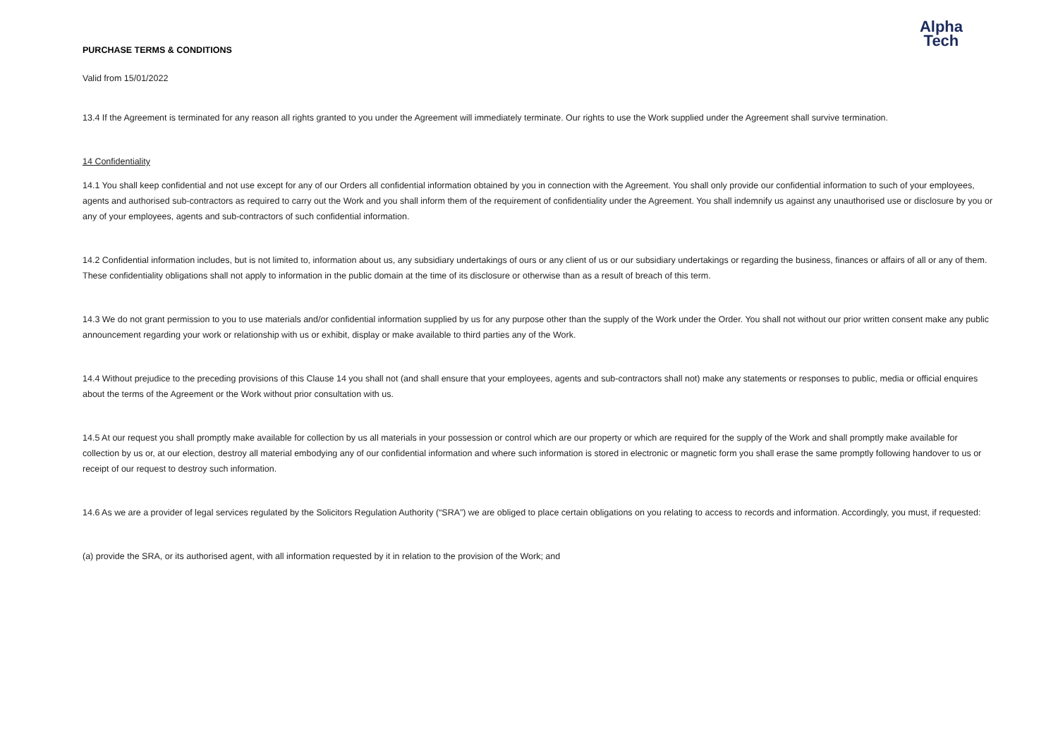Alpha
Tech
PURCHASE TERMS & CONDITIONS
Valid from 15/01/2022
13.4 If the Agreement is terminated for any reason all rights granted to you under the Agreement will immediately terminate. Our rights to use the Work supplied under the Agreement shall survive termination.
14 Confidentiality
14.1 You shall keep confidential and not use except for any of our Orders all confidential information obtained by you in connection with the Agreement. You shall only provide our confidential information to such of your employees, agents and authorised sub-contractors as required to carry out the Work and you shall inform them of the requirement of confidentiality under the Agreement. You shall indemnify us against any unauthorised use or disclosure by you or any of your employees, agents and sub-contractors of such confidential information.
14.2 Confidential information includes, but is not limited to, information about us, any subsidiary undertakings of ours or any client of us or our subsidiary undertakings or regarding the business, finances or affairs of all or any of them. These confidentiality obligations shall not apply to information in the public domain at the time of its disclosure or otherwise than as a result of breach of this term.
14.3 We do not grant permission to you to use materials and/or confidential information supplied by us for any purpose other than the supply of the Work under the Order. You shall not without our prior written consent make any public announcement regarding your work or relationship with us or exhibit, display or make available to third parties any of the Work.
14.4 Without prejudice to the preceding provisions of this Clause 14 you shall not (and shall ensure that your employees, agents and sub-contractors shall not) make any statements or responses to public, media or official enquires about the terms of the Agreement or the Work without prior consultation with us.
14.5 At our request you shall promptly make available for collection by us all materials in your possession or control which are our property or which are required for the supply of the Work and shall promptly make available for collection by us or, at our election, destroy all material embodying any of our confidential information and where such information is stored in electronic or magnetic form you shall erase the same promptly following handover to us or receipt of our request to destroy such information.
14.6 As we are a provider of legal services regulated by the Solicitors Regulation Authority (“SRA”) we are obliged to place certain obligations on you relating to access to records and information. Accordingly, you must, if requested:
(a) provide the SRA, or its authorised agent, with all information requested by it in relation to the provision of the Work; and